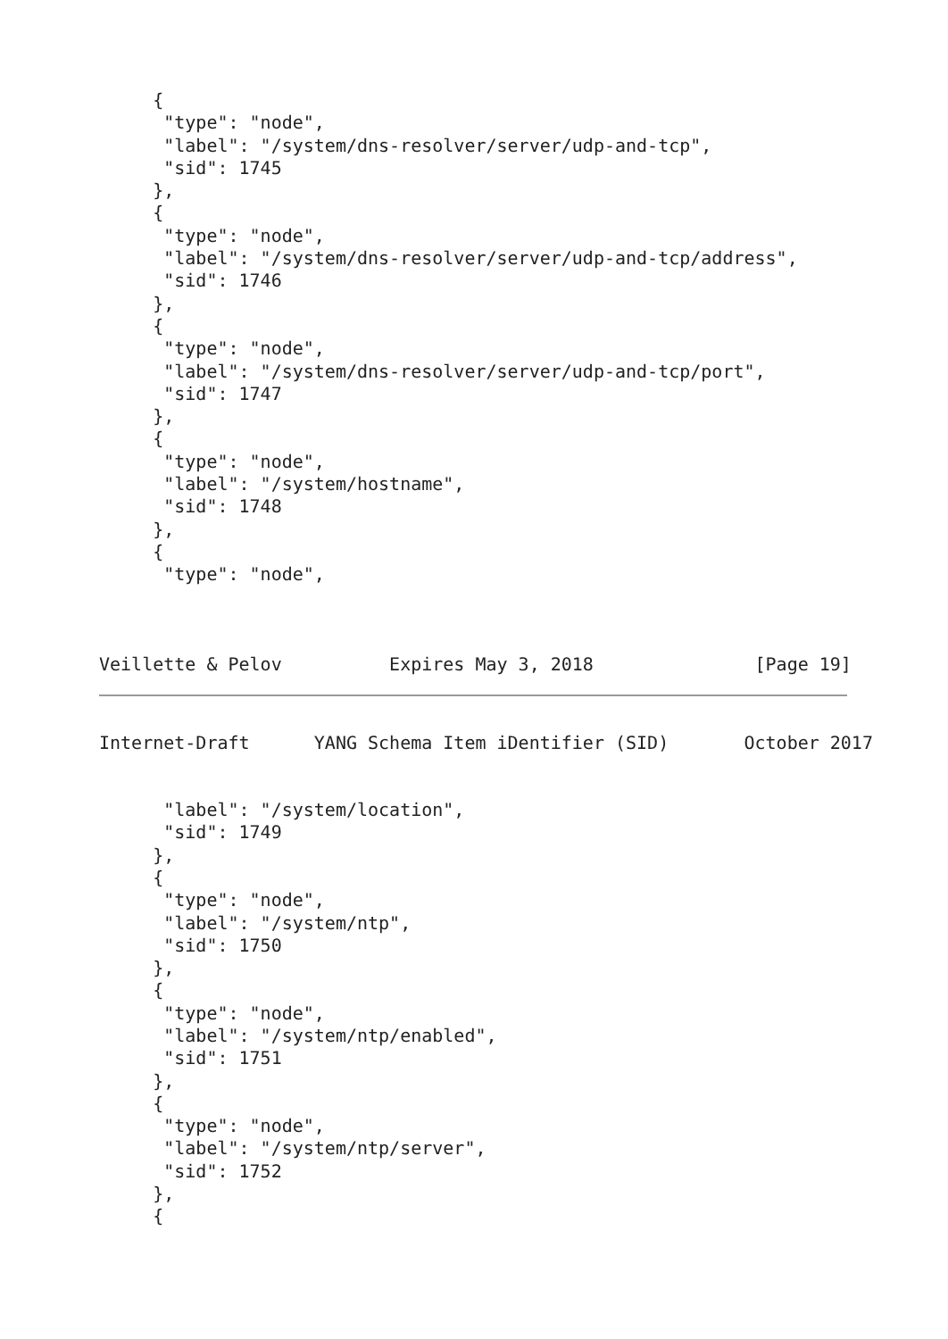{
      "type": "node",
      "label": "/system/dns-resolver/server/udp-and-tcp",
      "sid": 1745
     },
     {
      "type": "node",
      "label": "/system/dns-resolver/server/udp-and-tcp/address",
      "sid": 1746
     },
     {
      "type": "node",
      "label": "/system/dns-resolver/server/udp-and-tcp/port",
      "sid": 1747
     },
     {
      "type": "node",
      "label": "/system/hostname",
      "sid": 1748
     },
     {
      "type": "node",



Veillette & Pelov          Expires May 3, 2018               [Page 19]
Internet-Draft      YANG Schema Item iDentifier (SID)       October 2017
      "label": "/system/location",
      "sid": 1749
     },
     {
      "type": "node",
      "label": "/system/ntp",
      "sid": 1750
     },
     {
      "type": "node",
      "label": "/system/ntp/enabled",
      "sid": 1751
     },
     {
      "type": "node",
      "label": "/system/ntp/server",
      "sid": 1752
     },
     {